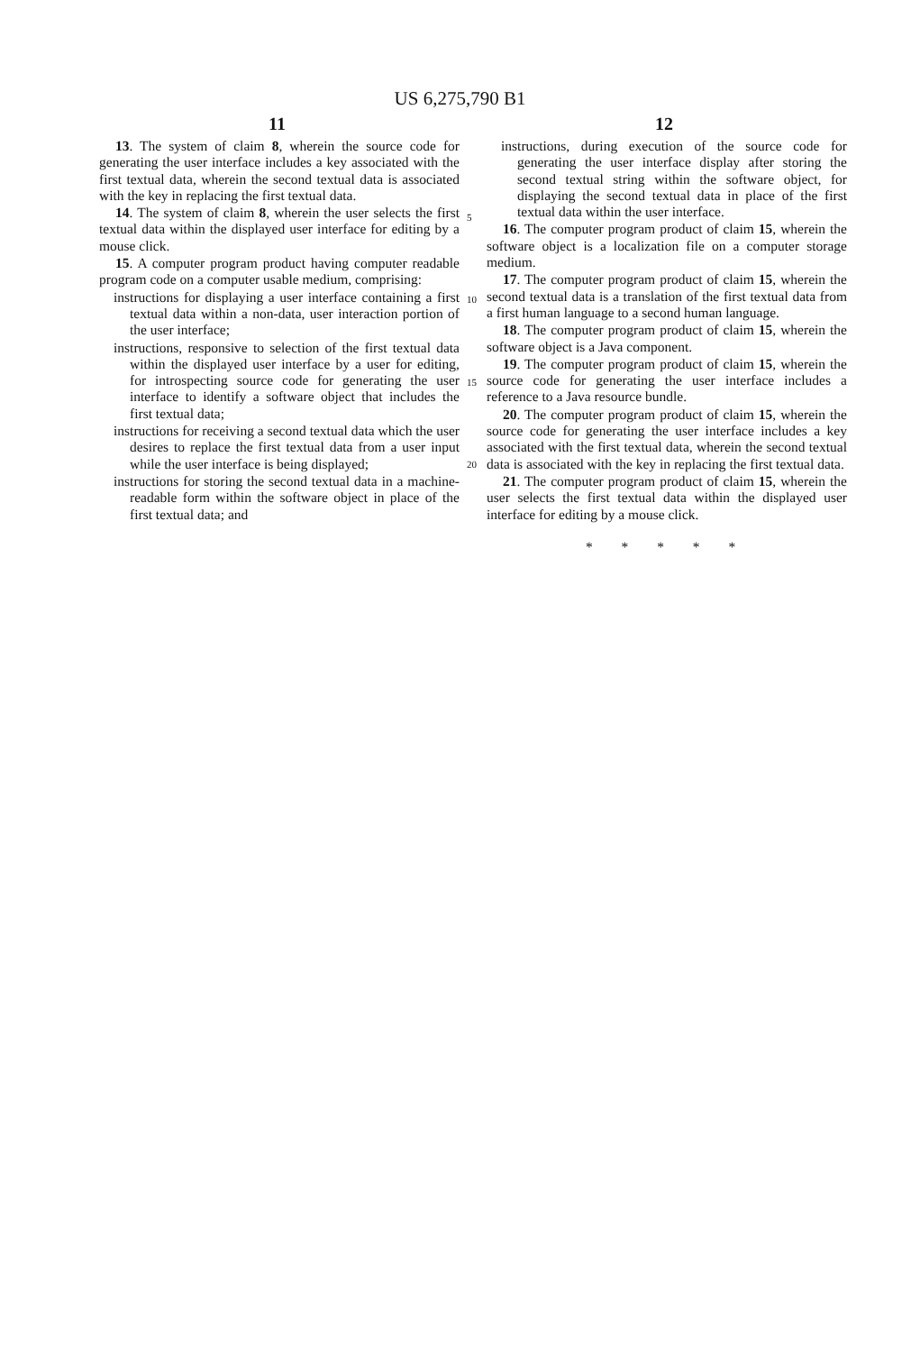US 6,275,790 B1
11 12
13. The system of claim 8, wherein the source code for generating the user interface includes a key associated with the first textual data, wherein the second textual data is associated with the key in replacing the first textual data.
14. The system of claim 8, wherein the user selects the first textual data within the displayed user interface for editing by a mouse click.
15. A computer program product having computer readable program code on a computer usable medium, comprising:
instructions for displaying a user interface containing a first textual data within a non-data, user interaction portion of the user interface;
instructions, responsive to selection of the first textual data within the displayed user interface by a user for editing, for introspecting source code for generating the user interface to identify a software object that includes the first textual data;
instructions for receiving a second textual data which the user desires to replace the first textual data from a user input while the user interface is being displayed;
instructions for storing the second textual data in a machine-readable form within the software object in place of the first textual data; and
5
10
15
20
instructions, during execution of the source code for generating the user interface display after storing the second textual string within the software object, for displaying the second textual data in place of the first textual data within the user interface.
16. The computer program product of claim 15, wherein the software object is a localization file on a computer storage medium.
17. The computer program product of claim 15, wherein the second textual data is a translation of the first textual data from a first human language to a second human language.
18. The computer program product of claim 15, wherein the software object is a Java component.
19. The computer program product of claim 15, wherein the source code for generating the user interface includes a reference to a Java resource bundle.
20. The computer program product of claim 15, wherein the source code for generating the user interface includes a key associated with the first textual data, wherein the second textual data is associated with the key in replacing the first textual data.
21. The computer program product of claim 15, wherein the user selects the first textual data within the displayed user interface for editing by a mouse click.
* * * * *